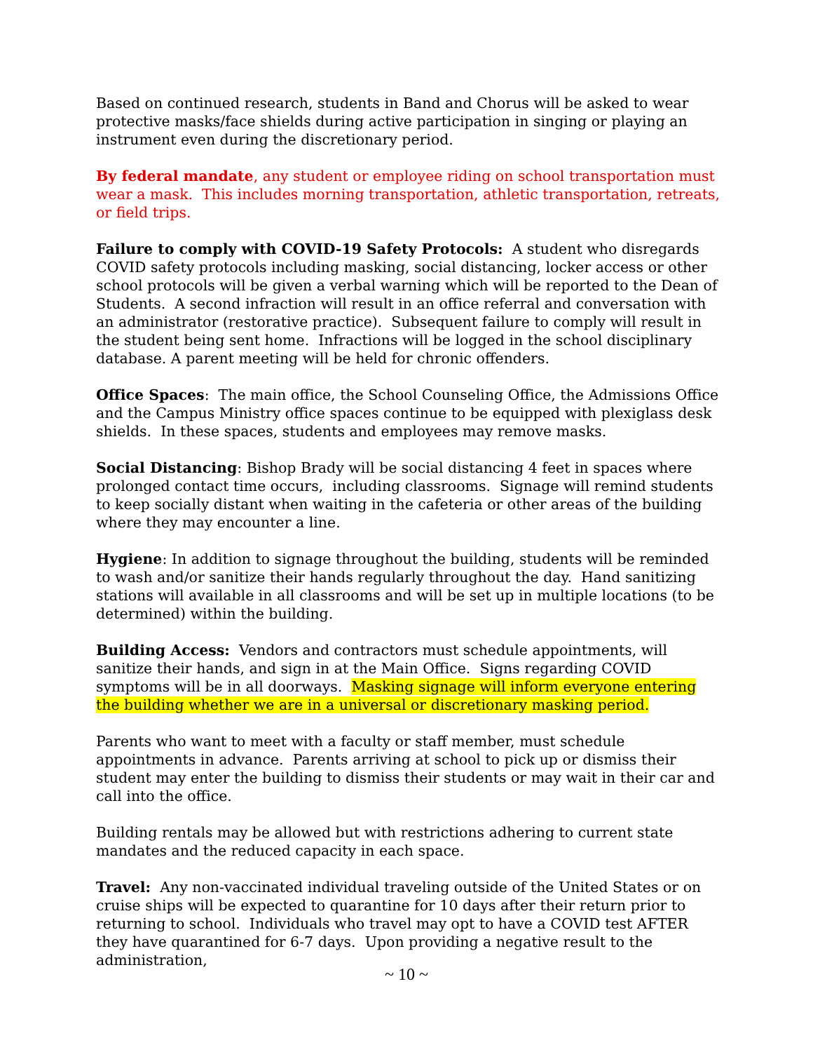Based on continued research, students in Band and Chorus will be asked to wear protective masks/face shields during active participation in singing or playing an instrument even during the discretionary period.
By federal mandate, any student or employee riding on school transportation must wear a mask. This includes morning transportation, athletic transportation, retreats, or field trips.
Failure to comply with COVID-19 Safety Protocols: A student who disregards COVID safety protocols including masking, social distancing, locker access or other school protocols will be given a verbal warning which will be reported to the Dean of Students. A second infraction will result in an office referral and conversation with an administrator (restorative practice). Subsequent failure to comply will result in the student being sent home. Infractions will be logged in the school disciplinary database. A parent meeting will be held for chronic offenders.
Office Spaces: The main office, the School Counseling Office, the Admissions Office and the Campus Ministry office spaces continue to be equipped with plexiglass desk shields. In these spaces, students and employees may remove masks.
Social Distancing: Bishop Brady will be social distancing 4 feet in spaces where prolonged contact time occurs, including classrooms. Signage will remind students to keep socially distant when waiting in the cafeteria or other areas of the building where they may encounter a line.
Hygiene: In addition to signage throughout the building, students will be reminded to wash and/or sanitize their hands regularly throughout the day. Hand sanitizing stations will available in all classrooms and will be set up in multiple locations (to be determined) within the building.
Building Access: Vendors and contractors must schedule appointments, will sanitize their hands, and sign in at the Main Office. Signs regarding COVID symptoms will be in all doorways. Masking signage will inform everyone entering the building whether we are in a universal or discretionary masking period.
Parents who want to meet with a faculty or staff member, must schedule appointments in advance. Parents arriving at school to pick up or dismiss their student may enter the building to dismiss their students or may wait in their car and call into the office.
Building rentals may be allowed but with restrictions adhering to current state mandates and the reduced capacity in each space.
Travel: Any non-vaccinated individual traveling outside of the United States or on cruise ships will be expected to quarantine for 10 days after their return prior to returning to school. Individuals who travel may opt to have a COVID test AFTER they have quarantined for 6-7 days. Upon providing a negative result to the administration,
~ 10 ~